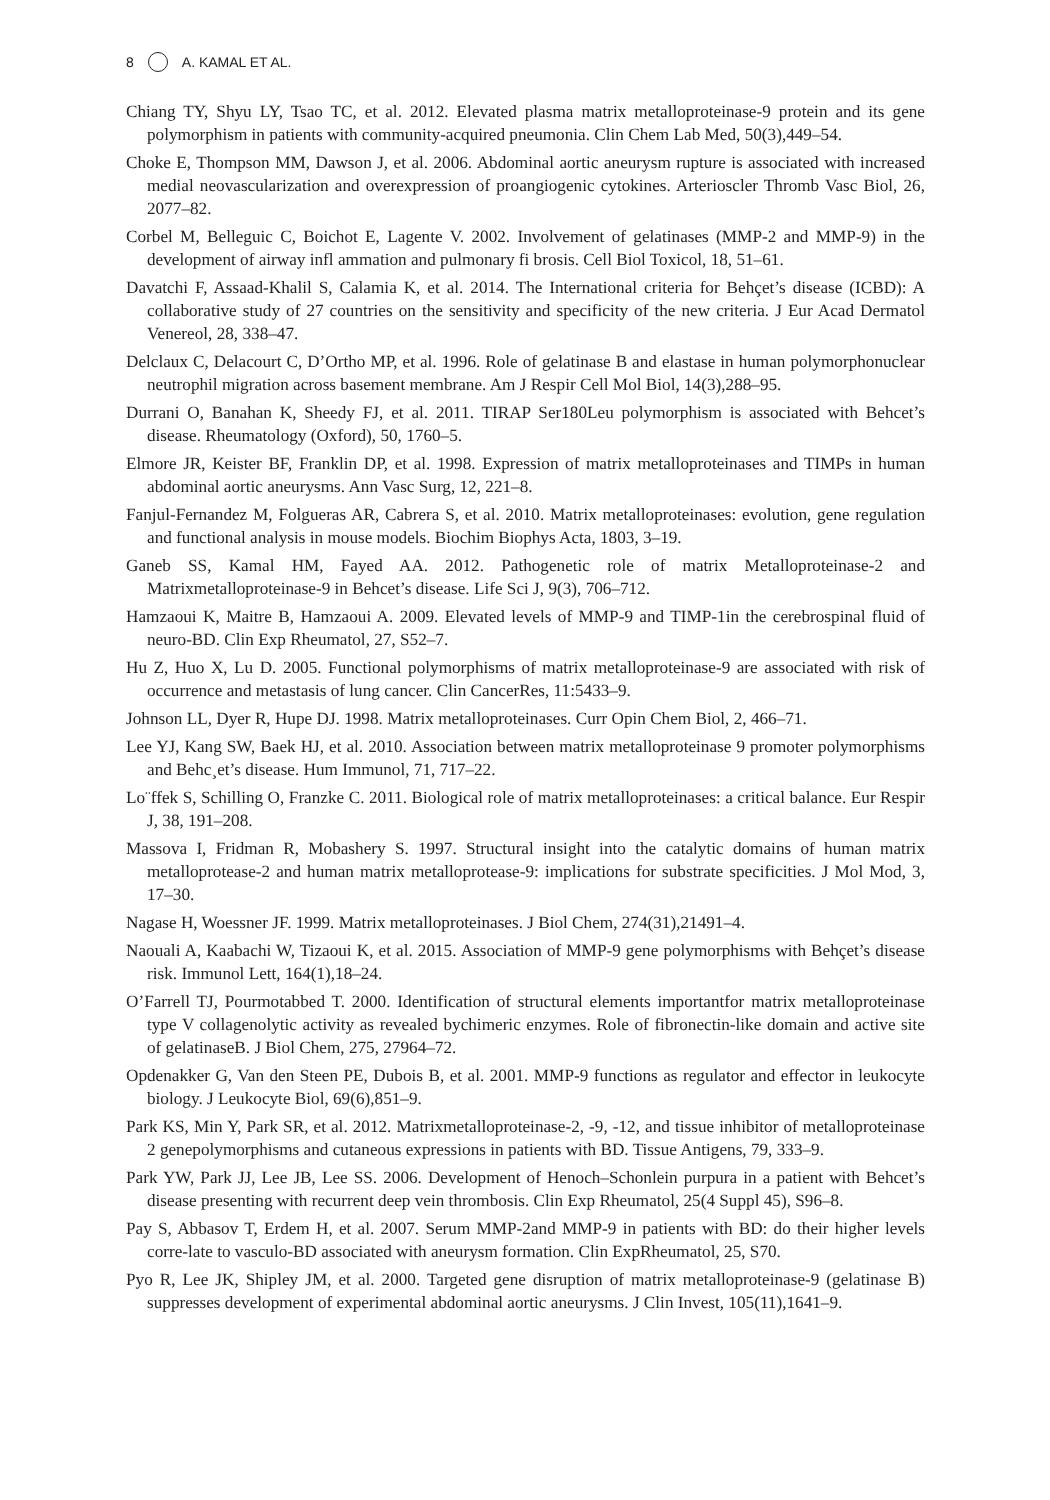8 A. KAMAL ET AL.
Chiang TY, Shyu LY, Tsao TC, et al. 2012. Elevated plasma matrix metalloproteinase-9 protein and its gene polymorphism in patients with community-acquired pneumonia. Clin Chem Lab Med, 50(3),449–54.
Choke E, Thompson MM, Dawson J, et al. 2006. Abdominal aortic aneurysm rupture is associated with increased medial neovascularization and overexpression of proangiogenic cytokines. Arterioscler Thromb Vasc Biol, 26, 2077–82.
Corbel M, Belleguic C, Boichot E, Lagente V. 2002. Involvement of gelatinases (MMP-2 and MMP-9) in the development of airway infl ammation and pulmonary fi brosis. Cell Biol Toxicol, 18, 51–61.
Davatchi F, Assaad-Khalil S, Calamia K, et al. 2014. The International criteria for Behçet’s disease (ICBD): A collaborative study of 27 countries on the sensitivity and specificity of the new criteria. J Eur Acad Dermatol Venereol, 28, 338–47.
Delclaux C, Delacourt C, D’Ortho MP, et al. 1996. Role of gelatinase B and elastase in human polymorphonuclear neutrophil migration across basement membrane. Am J Respir Cell Mol Biol, 14(3),288–95.
Durrani O, Banahan K, Sheedy FJ, et al. 2011. TIRAP Ser180Leu polymorphism is associated with Behcet’s disease. Rheumatology (Oxford), 50, 1760–5.
Elmore JR, Keister BF, Franklin DP, et al. 1998. Expression of matrix metalloproteinases and TIMPs in human abdominal aortic aneurysms. Ann Vasc Surg, 12, 221–8.
Fanjul-Fernandez M, Folgueras AR, Cabrera S, et al. 2010. Matrix metalloproteinases: evolution, gene regulation and functional analysis in mouse models. Biochim Biophys Acta, 1803, 3–19.
Ganeb SS, Kamal HM, Fayed AA. 2012. Pathogenetic role of matrix Metalloproteinase-2 and Matrixmetalloproteinase-9 in Behcet’s disease. Life Sci J, 9(3), 706–712.
Hamzaoui K, Maitre B, Hamzaoui A. 2009. Elevated levels of MMP-9 and TIMP-1in the cerebrospinal fluid of neuro-BD. Clin Exp Rheumatol, 27, S52–7.
Hu Z, Huo X, Lu D. 2005. Functional polymorphisms of matrix metalloproteinase-9 are associated with risk of occurrence and metastasis of lung cancer. Clin CancerRes, 11:5433–9.
Johnson LL, Dyer R, Hupe DJ. 1998. Matrix metalloproteinases. Curr Opin Chem Biol, 2, 466–71.
Lee YJ, Kang SW, Baek HJ, et al. 2010. Association between matrix metalloproteinase 9 promoter polymorphisms and Behc¸et’s disease. Hum Immunol, 71, 717–22.
Lo¨ffek S, Schilling O, Franzke C. 2011. Biological role of matrix metalloproteinases: a critical balance. Eur Respir J, 38, 191–208.
Massova I, Fridman R, Mobashery S. 1997. Structural insight into the catalytic domains of human matrix metalloprotease-2 and human matrix metalloprotease-9: implications for substrate specificities. J Mol Mod, 3, 17–30.
Nagase H, Woessner JF. 1999. Matrix metalloproteinases. J Biol Chem, 274(31),21491–4.
Naouali A, Kaabachi W, Tizaoui K, et al. 2015. Association of MMP-9 gene polymorphisms with Behçet’s disease risk. Immunol Lett, 164(1),18–24.
O’Farrell TJ, Pourmotabbed T. 2000. Identification of structural elements importantfor matrix metalloproteinase type V collagenolytic activity as revealed bychimeric enzymes. Role of fibronectin-like domain and active site of gelatinaseB. J Biol Chem, 275, 27964–72.
Opdenakker G, Van den Steen PE, Dubois B, et al. 2001. MMP-9 functions as regulator and effector in leukocyte biology. J Leukocyte Biol, 69(6),851–9.
Park KS, Min Y, Park SR, et al. 2012. Matrixmetalloproteinase-2, -9, -12, and tissue inhibitor of metalloproteinase 2 genepolymorphisms and cutaneous expressions in patients with BD. Tissue Antigens, 79, 333–9.
Park YW, Park JJ, Lee JB, Lee SS. 2006. Development of Henoch–Schonlein purpura in a patient with Behcet’s disease presenting with recurrent deep vein thrombosis. Clin Exp Rheumatol, 25(4 Suppl 45), S96–8.
Pay S, Abbasov T, Erdem H, et al. 2007. Serum MMP-2and MMP-9 in patients with BD: do their higher levels corre-late to vasculo-BD associated with aneurysm formation. Clin ExpRheumatol, 25, S70.
Pyo R, Lee JK, Shipley JM, et al. 2000. Targeted gene disruption of matrix metalloproteinase-9 (gelatinase B) suppresses development of experimental abdominal aortic aneurysms. J Clin Invest, 105(11),1641–9.